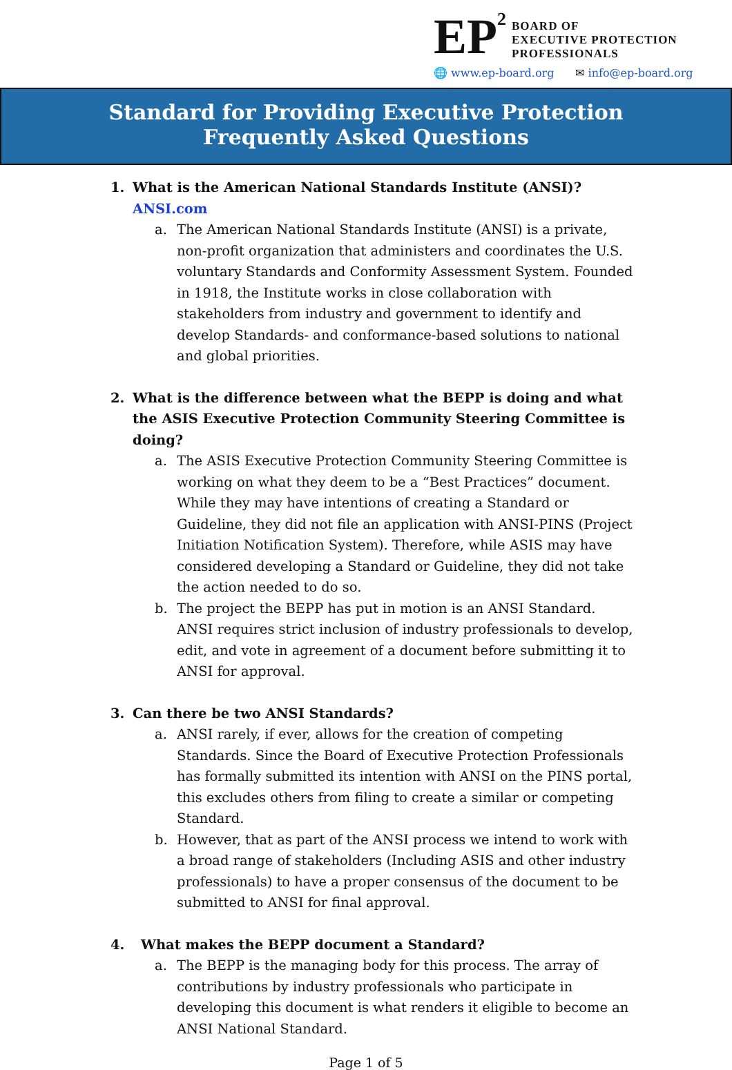EP<sup>2</sup>
BOARD OF
EXECUTIVE PROTECTION
PROFESSIONALS
🌐 www.ep-board.org ✉ info@ep-board.org
Standard for Providing Executive Protection
Frequently Asked Questions
1. What is the American National Standards Institute (ANSI)? ANSI.com
a. The American National Standards Institute (ANSI) is a private, non-profit organization that administers and coordinates the U.S. voluntary Standards and Conformity Assessment System. Founded in 1918, the Institute works in close collaboration with stakeholders from industry and government to identify and develop Standards- and conformance-based solutions to national and global priorities.
2. What is the difference between what the BEPP is doing and what the ASIS Executive Protection Community Steering Committee is doing?
a. The ASIS Executive Protection Community Steering Committee is working on what they deem to be a “Best Practices” document. While they may have intentions of creating a Standard or Guideline, they did not file an application with ANSI-PINS (Project Initiation Notification System). Therefore, while ASIS may have considered developing a Standard or Guideline, they did not take the action needed to do so.
b. The project the BEPP has put in motion is an ANSI Standard. ANSI requires strict inclusion of industry professionals to develop, edit, and vote in agreement of a document before submitting it to ANSI for approval.
3. Can there be two ANSI Standards?
a. ANSI rarely, if ever, allows for the creation of competing Standards. Since the Board of Executive Protection Professionals has formally submitted its intention with ANSI on the PINS portal, this excludes others from filing to create a similar or competing Standard.
b. However, that as part of the ANSI process we intend to work with a broad range of stakeholders (Including ASIS and other industry professionals) to have a proper consensus of the document to be submitted to ANSI for final approval.
4. What makes the BEPP document a Standard?
a. The BEPP is the managing body for this process. The array of contributions by industry professionals who participate in developing this document is what renders it eligible to become an ANSI National Standard.
Page 1 of 5